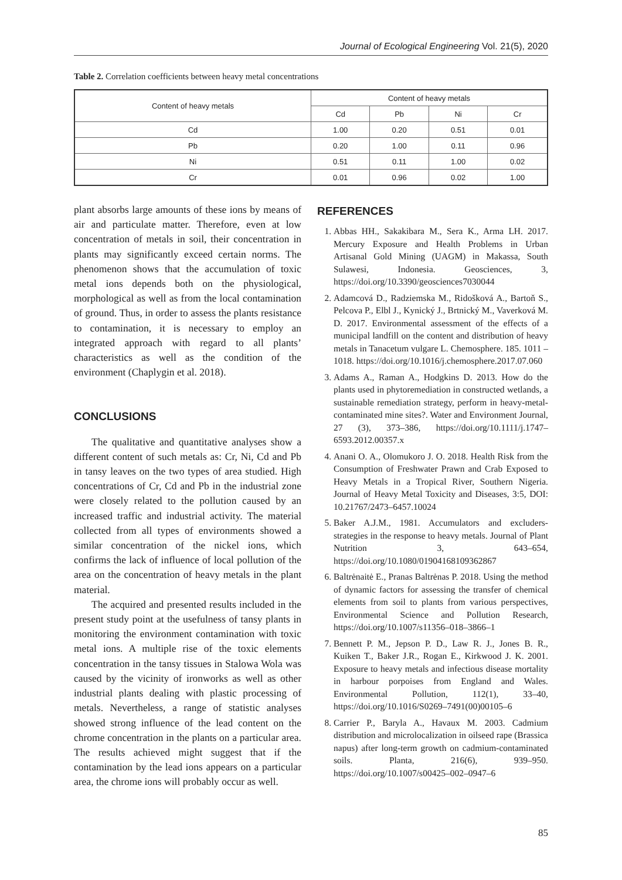Journal of Ecological Engineering Vol. 21(5), 2020
Table 2. Correlation coefficients between heavy metal concentrations
| Content of heavy metals | Content of heavy metals | | | |
| --- | --- | --- | --- | --- |
| | Cd | Pb | Ni | Cr |
| Cd | 1.00 | 0.20 | 0.51 | 0.01 |
| Pb | 0.20 | 1.00 | 0.11 | 0.96 |
| Ni | 0.51 | 0.11 | 1.00 | 0.02 |
| Cr | 0.01 | 0.96 | 0.02 | 1.00 |
plant absorbs large amounts of these ions by means of air and particulate matter. Therefore, even at low concentration of metals in soil, their concentration in plants may significantly exceed certain norms. The phenomenon shows that the accumulation of toxic metal ions depends both on the physiological, morphological as well as from the local contamination of ground. Thus, in order to assess the plants resistance to contamination, it is necessary to employ an integrated approach with regard to all plants’ characteristics as well as the condition of the environment (Chaplygin et al. 2018).
CONCLUSIONS
The qualitative and quantitative analyses show a different content of such metals as: Cr, Ni, Cd and Pb in tansy leaves on the two types of area studied. High concentrations of Cr, Cd and Pb in the industrial zone were closely related to the pollution caused by an increased traffic and industrial activity. The material collected from all types of environments showed a similar concentration of the nickel ions, which confirms the lack of influence of local pollution of the area on the concentration of heavy metals in the plant material.
The acquired and presented results included in the present study point at the usefulness of tansy plants in monitoring the environment contamination with toxic metal ions. A multiple rise of the toxic elements concentration in the tansy tissues in Stalowa Wola was caused by the vicinity of ironworks as well as other industrial plants dealing with plastic processing of metals. Nevertheless, a range of statistic analyses showed strong influence of the lead content on the chrome concentration in the plants on a particular area. The results achieved might suggest that if the contamination by the lead ions appears on a particular area, the chrome ions will probably occur as well.
REFERENCES
1. Abbas HH., Sakakibara M., Sera K., Arma LH. 2017. Mercury Exposure and Health Problems in Urban Artisanal Gold Mining (UAGM) in Makassa, South Sulawesi, Indonesia. Geosciences, 3, https://doi.org/10.3390/geosciences7030044
2. Adamcová D., Radziemska M., Ridošková A., Bartoň S., Pelcova P., Elbl J., Kynický J., Brtnický M., Vaverková M. D. 2017. Environmental assessment of the effects of a municipal landfill on the content and distribution of heavy metals in Tanacetum vulgare L. Chemosphere. 185. 1011 – 1018. https://doi.org/10.1016/j.chemosphere.2017.07.060
3. Adams A., Raman A., Hodgkins D. 2013. How do the plants used in phytoremediation in constructed wetlands, a sustainable remediation strategy, perform in heavy-metal-contaminated mine sites?. Water and Environment Journal, 27 (3), 373–386, https://doi.org/10.1111/j.1747–6593.2012.00357.x
4. Anani O. A., Olomukoro J. O. 2018. Health Risk from the Consumption of Freshwater Prawn and Crab Exposed to Heavy Metals in a Tropical River, Southern Nigeria. Journal of Heavy Metal Toxicity and Diseases, 3:5, DOI: 10.21767/2473–6457.10024
5. Baker A.J.M., 1981. Accumulators and excluders-strategies in the response to heavy metals. Journal of Plant Nutrition 3, 643–654, https://doi.org/10.1080/01904168109362867
6. Baltrėnaitė E., Pranas Baltrėnas P. 2018. Using the method of dynamic factors for assessing the transfer of chemical elements from soil to plants from various perspectives, Environmental Science and Pollution Research, https://doi.org/10.1007/s11356–018–3866–1
7. Bennett P. M., Jepson P. D., Law R. J., Jones B. R., Kuiken T., Baker J.R., Rogan E., Kirkwood J. K. 2001. Exposure to heavy metals and infectious disease mortality in harbour porpoises from England and Wales. Environmental Pollution, 112(1), 33–40, https://doi.org/10.1016/S0269–7491(00)00105–6
8. Carrier P., Baryla A., Havaux M. 2003. Cadmium distribution and microlocalization in oilseed rape (Brassica napus) after long-term growth on cadmium-contaminated soils. Planta, 216(6), 939–950. https://doi.org/10.1007/s00425–002–0947–6
85